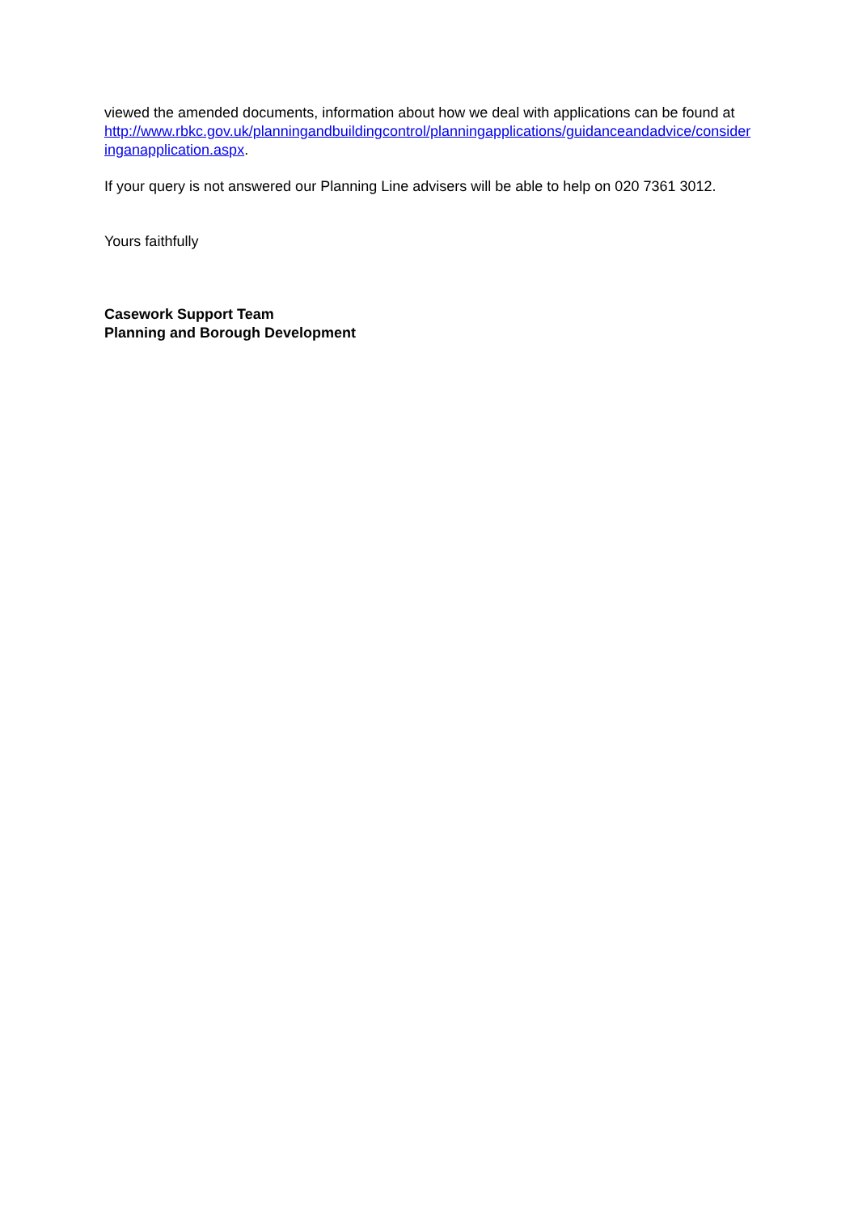viewed the amended documents, information about how we deal with applications can be found at
http://www.rbkc.gov.uk/planningandbuildingcontrol/planningapplications/guidanceandadvice/consideringanapplication.aspx.
If your query is not answered our Planning Line advisers will be able to help on 020 7361 3012.
Yours faithfully
Casework Support Team
Planning and Borough Development